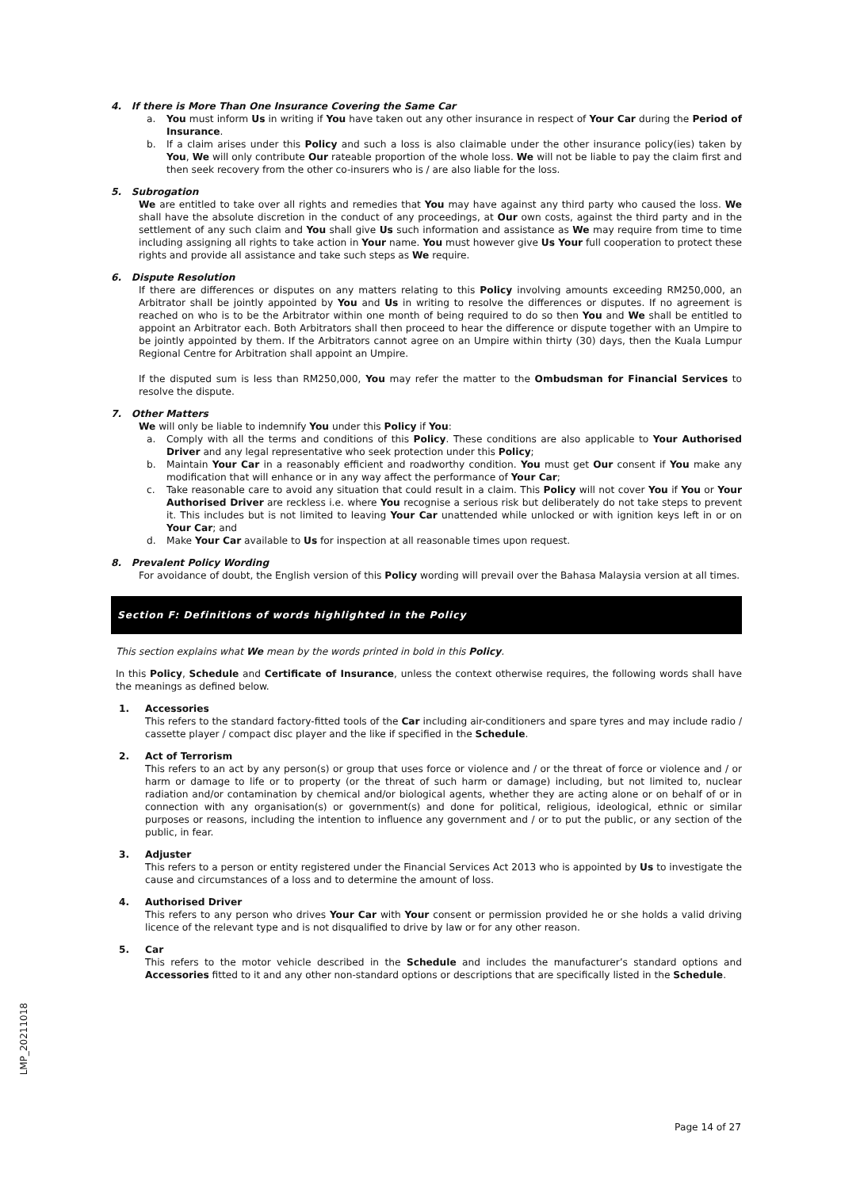4. If there is More Than One Insurance Covering the Same Car
a. You must inform Us in writing if You have taken out any other insurance in respect of Your Car during the Period of Insurance.
b. If a claim arises under this Policy and such a loss is also claimable under the other insurance policy(ies) taken by You, We will only contribute Our rateable proportion of the whole loss. We will not be liable to pay the claim first and then seek recovery from the other co-insurers who is / are also liable for the loss.
5. Subrogation
We are entitled to take over all rights and remedies that You may have against any third party who caused the loss. We shall have the absolute discretion in the conduct of any proceedings, at Our own costs, against the third party and in the settlement of any such claim and You shall give Us such information and assistance as We may require from time to time including assigning all rights to take action in Your name. You must however give Us Your full cooperation to protect these rights and provide all assistance and take such steps as We require.
6. Dispute Resolution
If there are differences or disputes on any matters relating to this Policy involving amounts exceeding RM250,000, an Arbitrator shall be jointly appointed by You and Us in writing to resolve the differences or disputes. If no agreement is reached on who is to be the Arbitrator within one month of being required to do so then You and We shall be entitled to appoint an Arbitrator each. Both Arbitrators shall then proceed to hear the difference or dispute together with an Umpire to be jointly appointed by them. If the Arbitrators cannot agree on an Umpire within thirty (30) days, then the Kuala Lumpur Regional Centre for Arbitration shall appoint an Umpire.
If the disputed sum is less than RM250,000, You may refer the matter to the Ombudsman for Financial Services to resolve the dispute.
7. Other Matters
We will only be liable to indemnify You under this Policy if You:
a. Comply with all the terms and conditions of this Policy. These conditions are also applicable to Your Authorised Driver and any legal representative who seek protection under this Policy;
b. Maintain Your Car in a reasonably efficient and roadworthy condition. You must get Our consent if You make any modification that will enhance or in any way affect the performance of Your Car;
c. Take reasonable care to avoid any situation that could result in a claim. This Policy will not cover You if You or Your Authorised Driver are reckless i.e. where You recognise a serious risk but deliberately do not take steps to prevent it. This includes but is not limited to leaving Your Car unattended while unlocked or with ignition keys left in or on Your Car; and
d. Make Your Car available to Us for inspection at all reasonable times upon request.
8. Prevalent Policy Wording
For avoidance of doubt, the English version of this Policy wording will prevail over the Bahasa Malaysia version at all times.
Section F: Definitions of words highlighted in the Policy
This section explains what We mean by the words printed in bold in this Policy.
In this Policy, Schedule and Certificate of Insurance, unless the context otherwise requires, the following words shall have the meanings as defined below.
1. Accessories
This refers to the standard factory-fitted tools of the Car including air-conditioners and spare tyres and may include radio / cassette player / compact disc player and the like if specified in the Schedule.
2. Act of Terrorism
This refers to an act by any person(s) or group that uses force or violence and / or the threat of force or violence and / or harm or damage to life or to property (or the threat of such harm or damage) including, but not limited to, nuclear radiation and/or contamination by chemical and/or biological agents, whether they are acting alone or on behalf of or in connection with any organisation(s) or government(s) and done for political, religious, ideological, ethnic or similar purposes or reasons, including the intention to influence any government and / or to put the public, or any section of the public, in fear.
3. Adjuster
This refers to a person or entity registered under the Financial Services Act 2013 who is appointed by Us to investigate the cause and circumstances of a loss and to determine the amount of loss.
4. Authorised Driver
This refers to any person who drives Your Car with Your consent or permission provided he or she holds a valid driving licence of the relevant type and is not disqualified to drive by law or for any other reason.
5. Car
This refers to the motor vehicle described in the Schedule and includes the manufacturer’s standard options and Accessories fitted to it and any other non-standard options or descriptions that are specifically listed in the Schedule.
LMP_20211018
Page 14 of 27